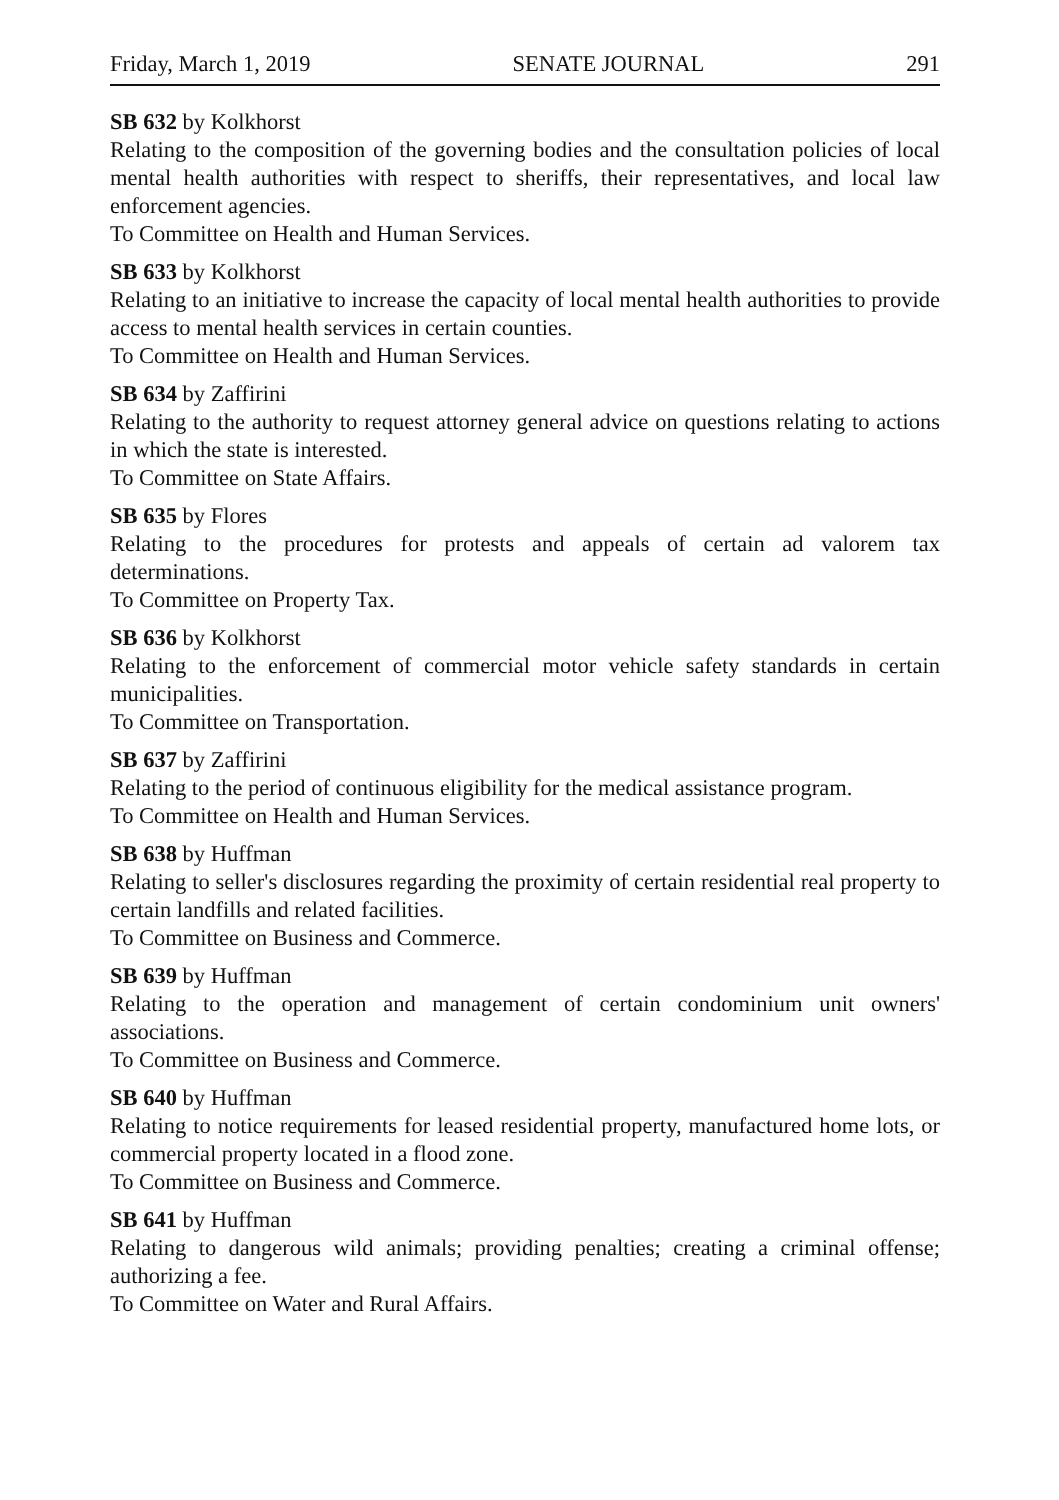Friday, March 1, 2019 SENATE JOURNAL 291
SB 632 by Kolkhorst
Relating to the composition of the governing bodies and the consultation policies of local mental health authorities with respect to sheriffs, their representatives, and local law enforcement agencies.
To Committee on Health and Human Services.
SB 633 by Kolkhorst
Relating to an initiative to increase the capacity of local mental health authorities to provide access to mental health services in certain counties.
To Committee on Health and Human Services.
SB 634 by Zaffirini
Relating to the authority to request attorney general advice on questions relating to actions in which the state is interested.
To Committee on State Affairs.
SB 635 by Flores
Relating to the procedures for protests and appeals of certain ad valorem tax determinations.
To Committee on Property Tax.
SB 636 by Kolkhorst
Relating to the enforcement of commercial motor vehicle safety standards in certain municipalities.
To Committee on Transportation.
SB 637 by Zaffirini
Relating to the period of continuous eligibility for the medical assistance program.
To Committee on Health and Human Services.
SB 638 by Huffman
Relating to seller's disclosures regarding the proximity of certain residential real property to certain landfills and related facilities.
To Committee on Business and Commerce.
SB 639 by Huffman
Relating to the operation and management of certain condominium unit owners' associations.
To Committee on Business and Commerce.
SB 640 by Huffman
Relating to notice requirements for leased residential property, manufactured home lots, or commercial property located in a flood zone.
To Committee on Business and Commerce.
SB 641 by Huffman
Relating to dangerous wild animals; providing penalties; creating a criminal offense; authorizing a fee.
To Committee on Water and Rural Affairs.